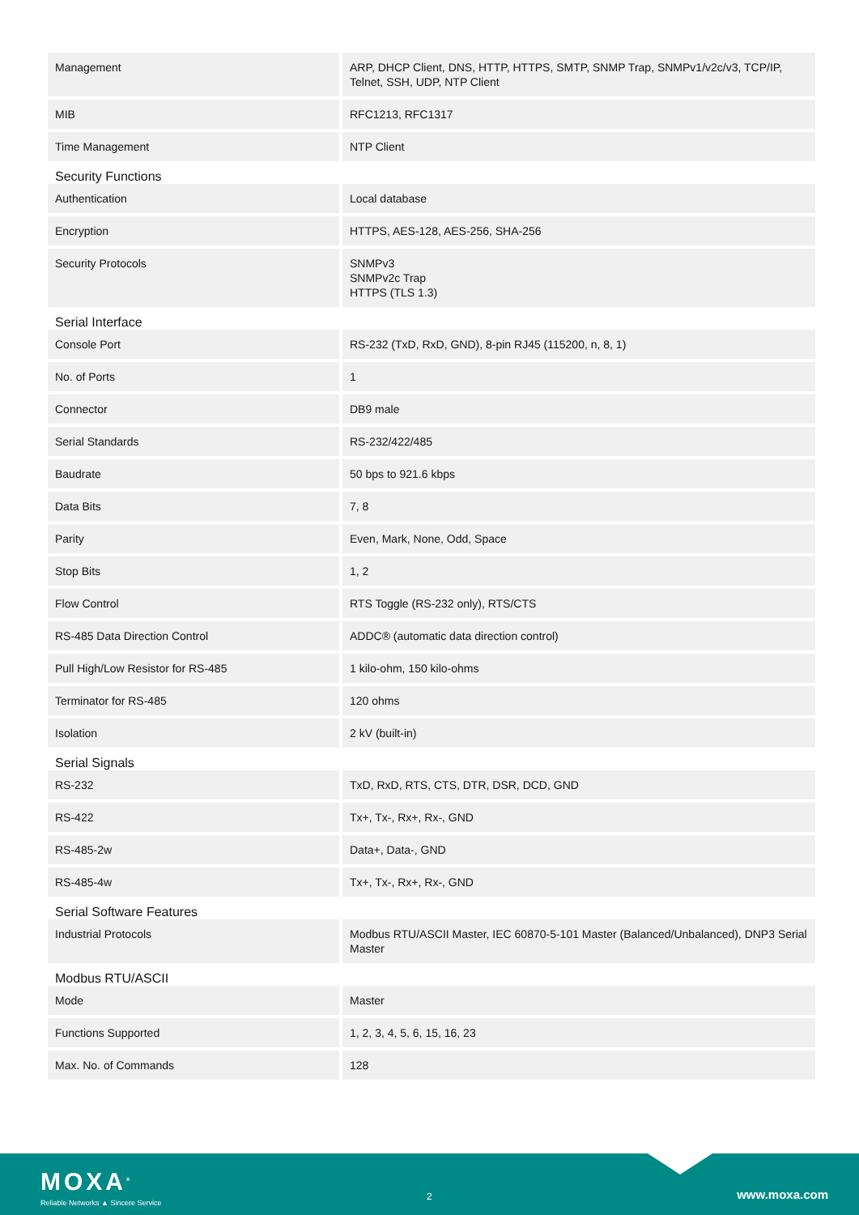| Management | ARP, DHCP Client, DNS, HTTP, HTTPS, SMTP, SNMP Trap, SNMPv1/v2c/v3, TCP/IP, Telnet, SSH, UDP, NTP Client |
| MIB | RFC1213, RFC1317 |
| Time Management | NTP Client |
Security Functions
| Authentication | Local database |
| Encryption | HTTPS, AES-128, AES-256, SHA-256 |
| Security Protocols | SNMPv3 SNMPv2c Trap HTTPS (TLS 1.3) |
Serial Interface
| Console Port | RS-232 (TxD, RxD, GND), 8-pin RJ45 (115200, n, 8, 1) |
| No. of Ports | 1 |
| Connector | DB9 male |
| Serial Standards | RS-232/422/485 |
| Baudrate | 50 bps to 921.6 kbps |
| Data Bits | 7, 8 |
| Parity | Even, Mark, None, Odd, Space |
| Stop Bits | 1, 2 |
| Flow Control | RTS Toggle (RS-232 only), RTS/CTS |
| RS-485 Data Direction Control | ADDC® (automatic data direction control) |
| Pull High/Low Resistor for RS-485 | 1 kilo-ohm, 150 kilo-ohms |
| Terminator for RS-485 | 120 ohms |
| Isolation | 2 kV (built-in) |
Serial Signals
| RS-232 | TxD, RxD, RTS, CTS, DTR, DSR, DCD, GND |
| RS-422 | Tx+, Tx-, Rx+, Rx-, GND |
| RS-485-2w | Data+, Data-, GND |
| RS-485-4w | Tx+, Tx-, Rx+, Rx-, GND |
Serial Software Features
| Industrial Protocols | Modbus RTU/ASCII Master, IEC 60870-5-101 Master (Balanced/Unbalanced), DNP3 Serial Master |
Modbus RTU/ASCII
| Mode | Master |
| Functions Supported | 1, 2, 3, 4, 5, 6, 15, 16, 23 |
| Max. No. of Commands | 128 |
MOXA<sup>®</sup>
Reliable Networks ▲ Sincere Service
2 www.moxa.com